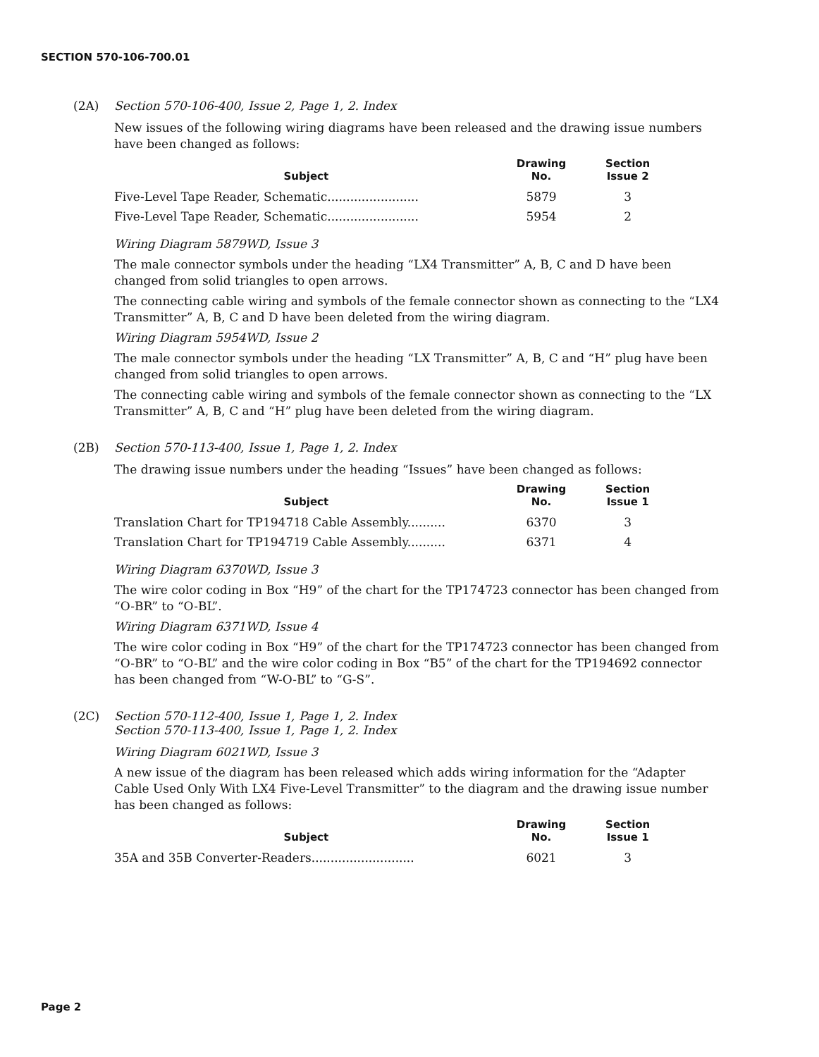SECTION 570-106-700.01
(2A) Section 570-106-400, Issue 2, Page 1, 2. Index
New issues of the following wiring diagrams have been released and the drawing issue numbers have been changed as follows:
| Subject | Drawing No. | Section Issue 2 |
| --- | --- | --- |
| Five-Level Tape Reader, Schematic........................ | 5879 | 3 |
| Five-Level Tape Reader, Schematic........................ | 5954 | 2 |
Wiring Diagram 5879WD, Issue 3
The male connector symbols under the heading “LX4 Transmitter” A, B, C and D have been changed from solid triangles to open arrows.
The connecting cable wiring and symbols of the female connector shown as connecting to the “LX4 Transmitter” A, B, C and D have been deleted from the wiring diagram.
Wiring Diagram 5954WD, Issue 2
The male connector symbols under the heading “LX Transmitter” A, B, C and “H” plug have been changed from solid triangles to open arrows.
The connecting cable wiring and symbols of the female connector shown as connecting to the “LX Transmitter” A, B, C and “H” plug have been deleted from the wiring diagram.
(2B) Section 570-113-400, Issue 1, Page 1, 2. Index
The drawing issue numbers under the heading “Issues” have been changed as follows:
| Subject | Drawing No. | Section Issue 1 |
| --- | --- | --- |
| Translation Chart for TP194718 Cable Assembly.......... | 6370 | 3 |
| Translation Chart for TP194719 Cable Assembly.......... | 6371 | 4 |
Wiring Diagram 6370WD, Issue 3
The wire color coding in Box “H9” of the chart for the TP174723 connector has been changed from “O-BR” to “O-BL”.
Wiring Diagram 6371WD, Issue 4
The wire color coding in Box “H9” of the chart for the TP174723 connector has been changed from “O-BR” to “O-BL” and the wire color coding in Box “B5” of the chart for the TP194692 connector has been changed from “W-O-BL” to “G-S”.
(2C) Section 570-112-400, Issue 1, Page 1, 2. Index
Section 570-113-400, Issue 1, Page 1, 2. Index
Wiring Diagram 6021WD, Issue 3
A new issue of the diagram has been released which adds wiring information for the “Adapter Cable Used Only With LX4 Five-Level Transmitter” to the diagram and the drawing issue number has been changed as follows:
| Subject | Drawing No. | Section Issue 1 |
| --- | --- | --- |
| 35A and 35B Converter-Readers........................... | 6021 | 3 |
Page 2